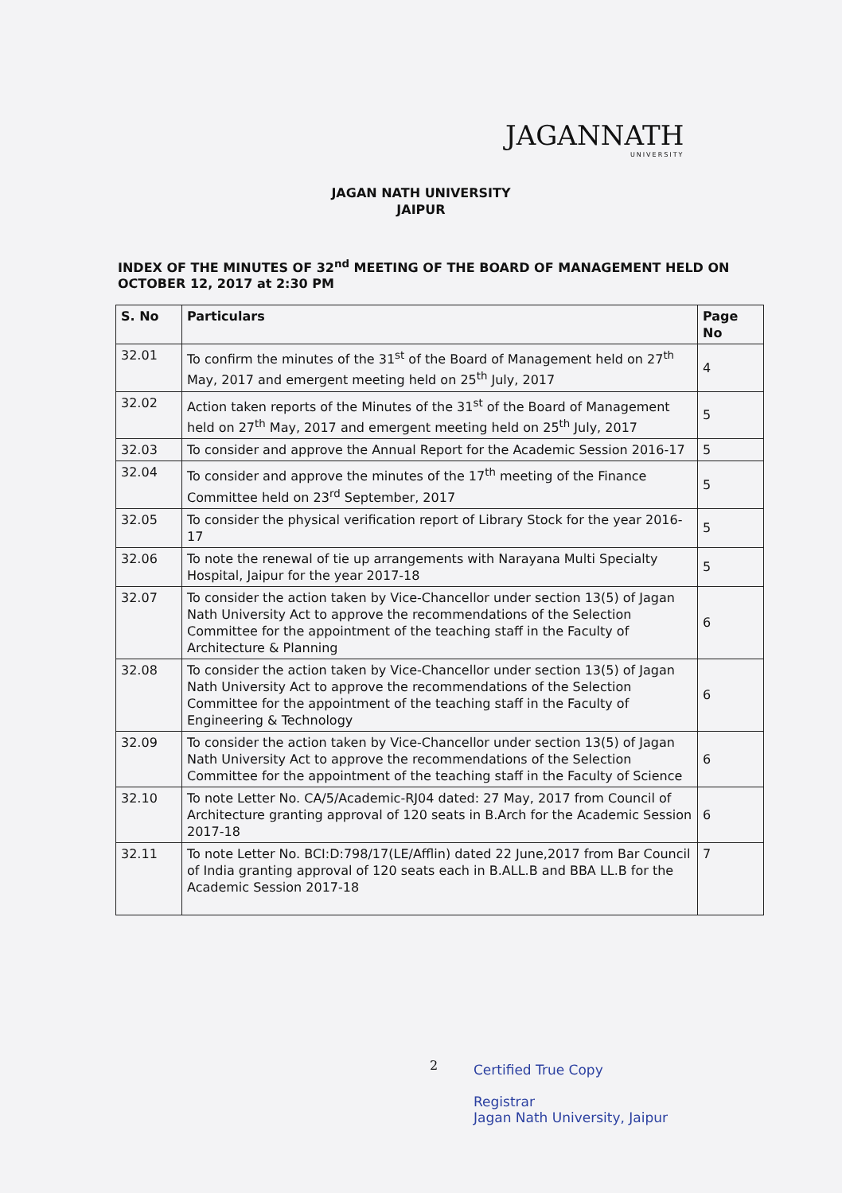JAGANNATH
UNIVERSITY
JAGAN NATH UNIVERSITY
JAIPUR
INDEX OF THE MINUTES OF 32<sup>nd</sup> MEETING OF THE BOARD OF MANAGEMENT HELD ON OCTOBER 12, 2017 at 2:30 PM
| S. No | Particulars | Page No |
| --- | --- | --- |
| 32.01 | To confirm the minutes of the 31<sup>st</sup> of the Board of Management held on 27<sup>th</sup> May, 2017 and emergent meeting held on 25<sup>th</sup> July, 2017 | 4 |
| 32.02 | Action taken reports of the Minutes of the 31<sup>st</sup> of the Board of Management held on 27<sup>th</sup> May, 2017 and emergent meeting held on 25<sup>th</sup> July, 2017 | 5 |
| 32.03 | To consider and approve the Annual Report for the Academic Session 2016-17 | 5 |
| 32.04 | To consider and approve the minutes of the 17<sup>th</sup> meeting of the Finance Committee held on 23<sup>rd</sup> September, 2017 | 5 |
| 32.05 | To consider the physical verification report of Library Stock for the year 2016-17 | 5 |
| 32.06 | To note the renewal of tie up arrangements with Narayana Multi Specialty Hospital, Jaipur for the year 2017-18 | 5 |
| 32.07 | To consider the action taken by Vice-Chancellor under section 13(5) of Jagan Nath University Act to approve the recommendations of the Selection Committee for the appointment of the teaching staff in the Faculty of Architecture & Planning | 6 |
| 32.08 | To consider the action taken by Vice-Chancellor under section 13(5) of Jagan Nath University Act to approve the recommendations of the Selection Committee for the appointment of the teaching staff in the Faculty of Engineering & Technology | 6 |
| 32.09 | To consider the action taken by Vice-Chancellor under section 13(5) of Jagan Nath University Act to approve the recommendations of the Selection Committee for the appointment of the teaching staff in the Faculty of Science | 6 |
| 32.10 | To note Letter No. CA/5/Academic-RJ04 dated: 27 May, 2017 from Council of Architecture granting approval of 120 seats in B.Arch for the Academic Session 2017-18 | 6 |
| 32.11 | To note Letter No. BCI:D:798/17(LE/Afflin) dated 22 June,2017 from Bar Council of India granting approval of 120 seats each in B.ALL.B and BBA LL.B for the Academic Session 2017-18 | 7 |
2
Certified True Copy
Registrar
Jagan Nath University, Jaipur